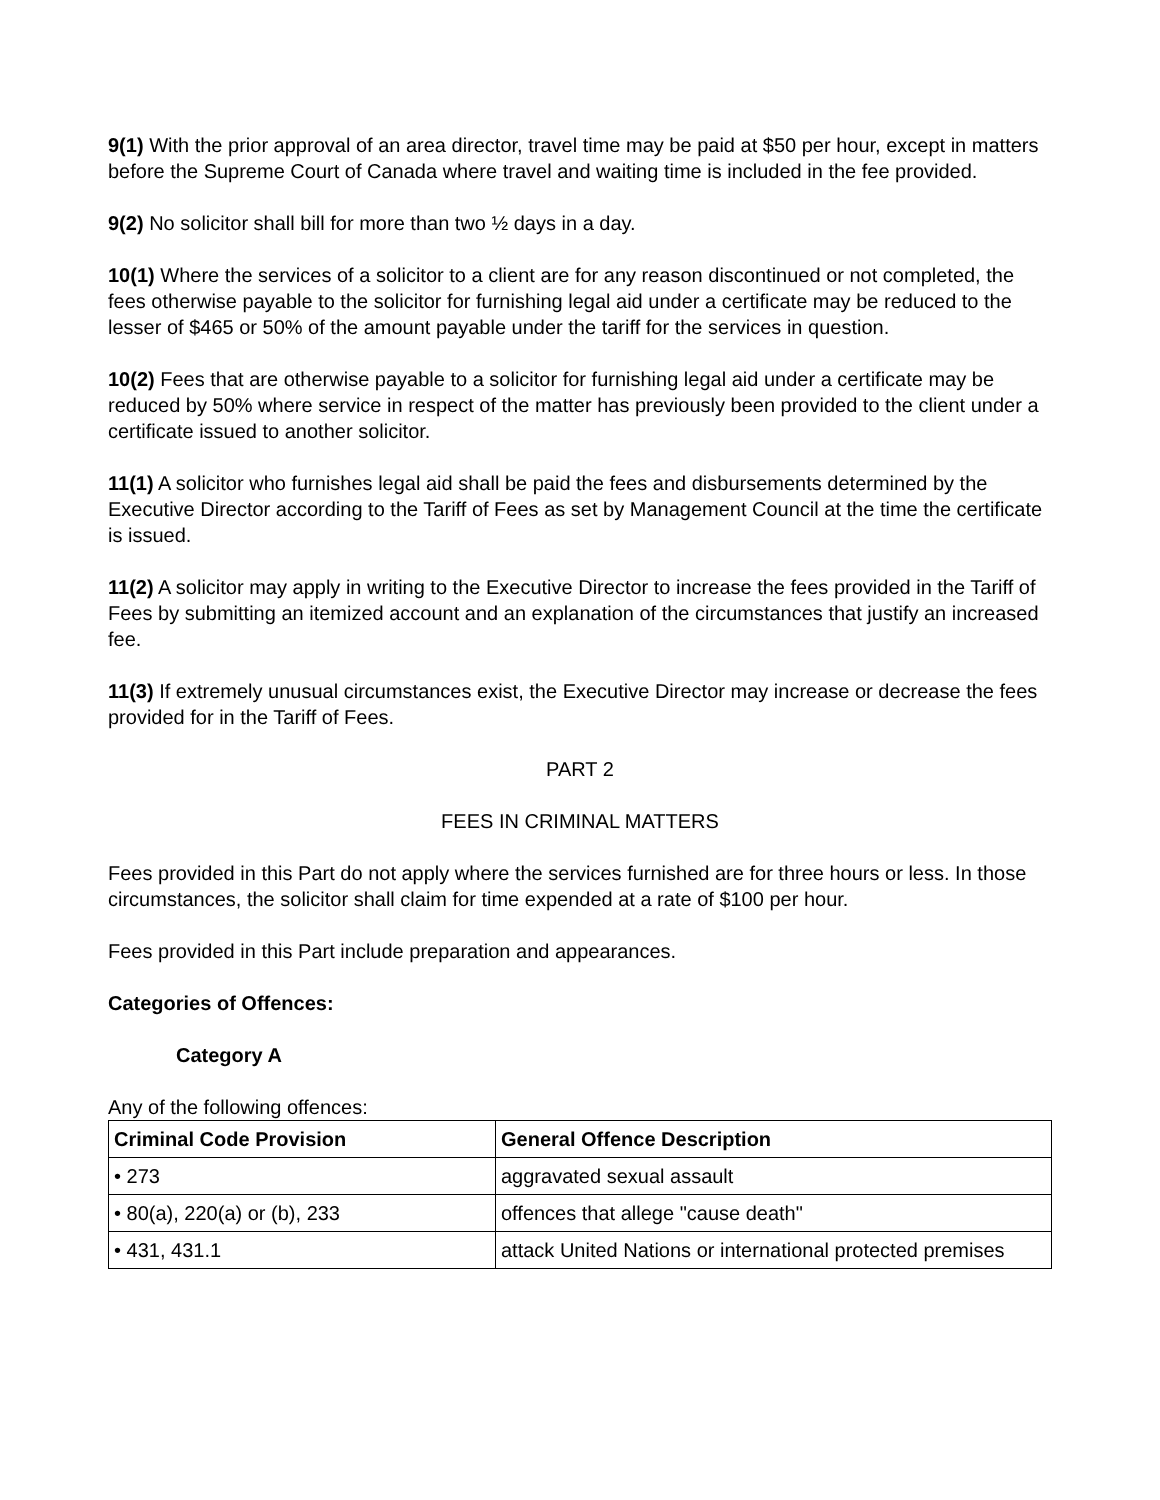9(1) With the prior approval of an area director, travel time may be paid at $50 per hour, except in matters before the Supreme Court of Canada where travel and waiting time is included in the fee provided.
9(2) No solicitor shall bill for more than two ½ days in a day.
10(1) Where the services of a solicitor to a client are for any reason discontinued or not completed, the fees otherwise payable to the solicitor for furnishing legal aid under a certificate may be reduced to the lesser of $465 or 50% of the amount payable under the tariff for the services in question.
10(2) Fees that are otherwise payable to a solicitor for furnishing legal aid under a certificate may be reduced by 50% where service in respect of the matter has previously been provided to the client under a certificate issued to another solicitor.
11(1) A solicitor who furnishes legal aid shall be paid the fees and disbursements determined by the Executive Director according to the Tariff of Fees as set by Management Council at the time the certificate is issued.
11(2) A solicitor may apply in writing to the Executive Director to increase the fees provided in the Tariff of Fees by submitting an itemized account and an explanation of the circumstances that justify an increased fee.
11(3) If extremely unusual circumstances exist, the Executive Director may increase or decrease the fees provided for in the Tariff of Fees.
PART 2
FEES IN CRIMINAL MATTERS
Fees provided in this Part do not apply where the services furnished are for three hours or less. In those circumstances, the solicitor shall claim for time expended at a rate of $100 per hour.
Fees provided in this Part include preparation and appearances.
Categories of Offences:
Category A
Any of the following offences:
| Criminal Code Provision | General Offence Description |
| --- | --- |
| • 273 | aggravated sexual assault |
| • 80(a), 220(a) or (b), 233 | offences that allege "cause death" |
| • 431, 431.1 | attack United Nations or international protected premises |